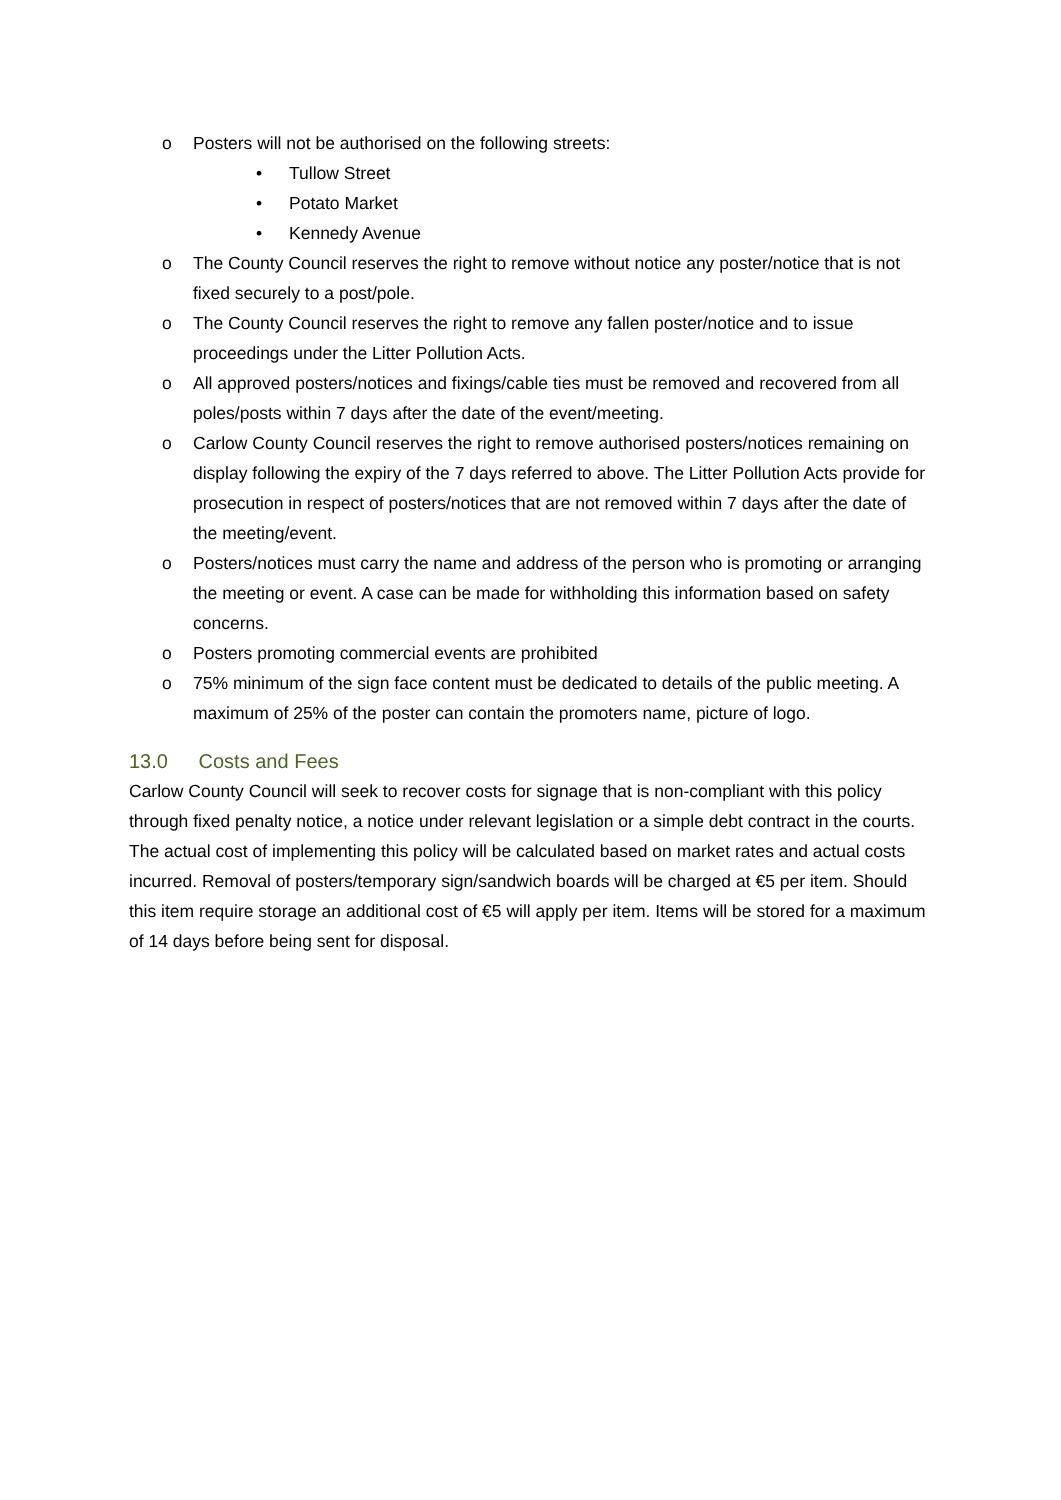o Posters will not be authorised on the following streets:
• Tullow Street
• Potato Market
• Kennedy Avenue
o The County Council reserves the right to remove without notice any poster/notice that is not fixed securely to a post/pole.
o The County Council reserves the right to remove any fallen poster/notice and to issue proceedings under the Litter Pollution Acts.
o All approved posters/notices and fixings/cable ties must be removed and recovered from all poles/posts within 7 days after the date of the event/meeting.
o Carlow County Council reserves the right to remove authorised posters/notices remaining on display following the expiry of the 7 days referred to above. The Litter Pollution Acts provide for prosecution in respect of posters/notices that are not removed within 7 days after the date of the meeting/event.
o Posters/notices must carry the name and address of the person who is promoting or arranging the meeting or event. A case can be made for withholding this information based on safety concerns.
o Posters promoting commercial events are prohibited
o 75% minimum of the sign face content must be dedicated to details of the public meeting. A maximum of 25% of the poster can contain the promoters name, picture of logo.
13.0 Costs and Fees
Carlow County Council will seek to recover costs for signage that is non-compliant with this policy through fixed penalty notice, a notice under relevant legislation or a simple debt contract in the courts. The actual cost of implementing this policy will be calculated based on market rates and actual costs incurred. Removal of posters/temporary sign/sandwich boards will be charged at €5 per item. Should this item require storage an additional cost of €5 will apply per item. Items will be stored for a maximum of 14 days before being sent for disposal.